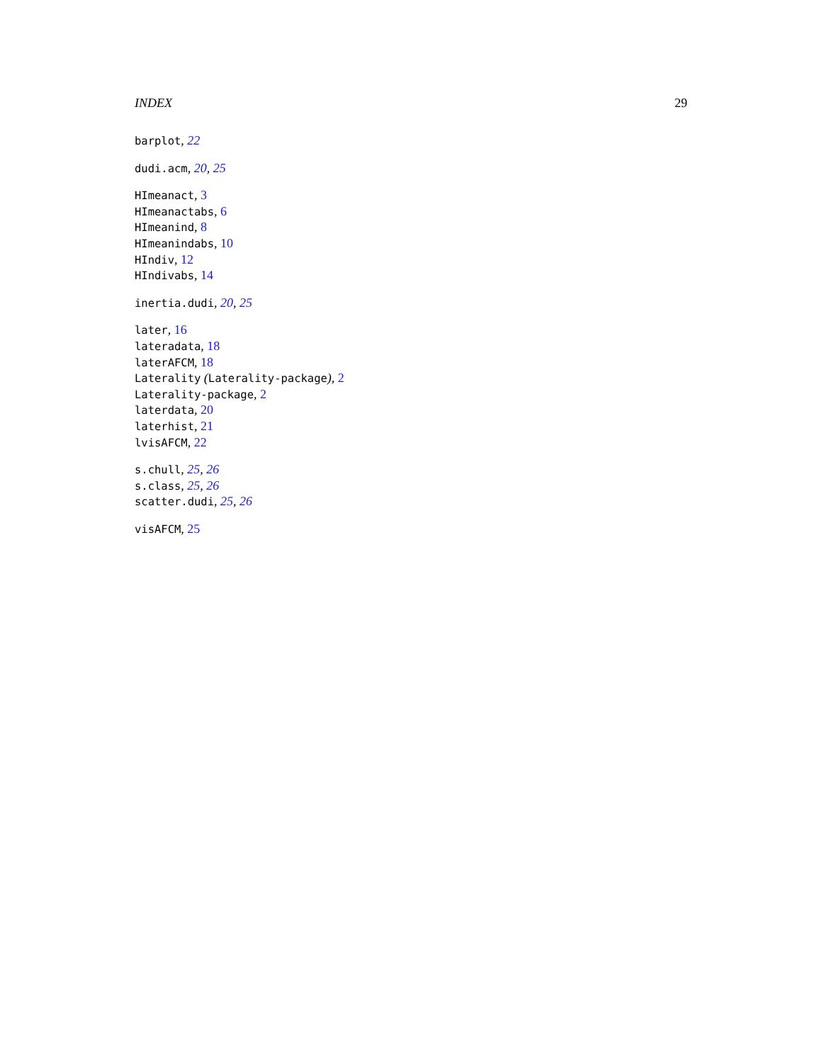INDEX 29
barplot, 22
dudi.acm, 20, 25
HImeanact, 3
HImeanactabs, 6
HImeanind, 8
HImeanindabs, 10
HIndiv, 12
HIndivabs, 14
inertia.dudi, 20, 25
later, 16
lateradata, 18
laterAFCM, 18
Laterality (Laterality-package), 2
Laterality-package, 2
laterdata, 20
laterhist, 21
lvisAFCM, 22
s.chull, 25, 26
s.class, 25, 26
scatter.dudi, 25, 26
visAFCM, 25